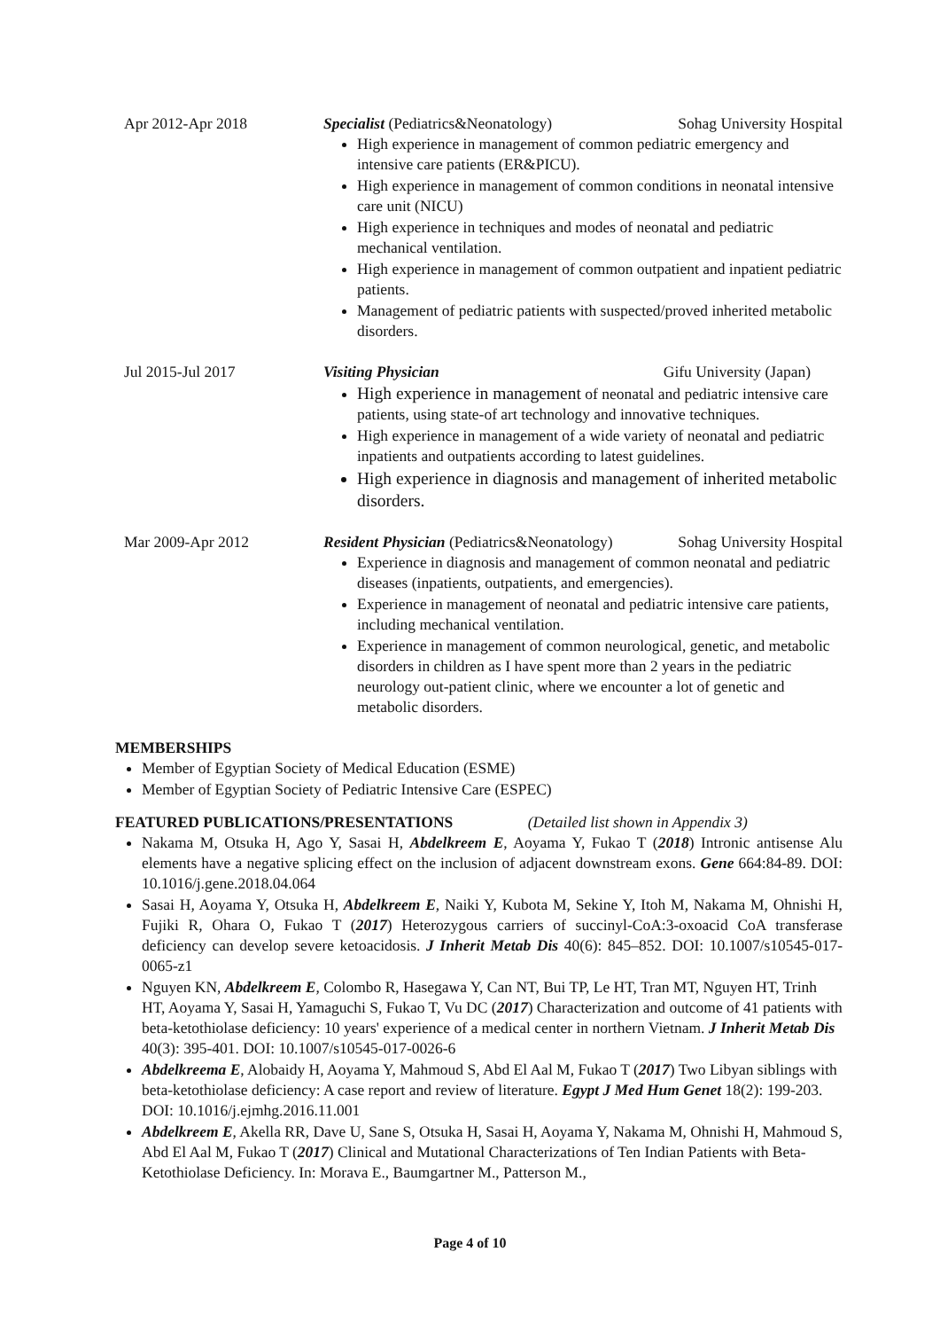Apr 2012-Apr 2018 Specialist (Pediatrics&Neonatology) Sohag University Hospital
High experience in management of common pediatric emergency and intensive care patients (ER&PICU).
High experience in management of common conditions in neonatal intensive care unit (NICU)
High experience in techniques and modes of neonatal and pediatric mechanical ventilation.
High experience in management of common outpatient and inpatient pediatric patients.
Management of pediatric patients with suspected/proved inherited metabolic disorders.
Jul 2015-Jul 2017 Visiting Physician Gifu University (Japan)
High experience in management of neonatal and pediatric intensive care patients, using state-of art technology and innovative techniques.
High experience in management of a wide variety of neonatal and pediatric inpatients and outpatients according to latest guidelines.
High experience in diagnosis and management of inherited metabolic disorders.
Mar 2009-Apr 2012 Resident Physician (Pediatrics&Neonatology) Sohag University Hospital
Experience in diagnosis and management of common neonatal and pediatric diseases (inpatients, outpatients, and emergencies).
Experience in management of neonatal and pediatric intensive care patients, including mechanical ventilation.
Experience in management of common neurological, genetic, and metabolic disorders in children as I have spent more than 2 years in the pediatric neurology out-patient clinic, where we encounter a lot of genetic and metabolic disorders.
MEMBERSHIPS
Member of Egyptian Society of Medical Education (ESME)
Member of Egyptian Society of Pediatric Intensive Care (ESPEC)
FEATURED PUBLICATIONS/PRESENTATIONS (Detailed list shown in Appendix 3)
Nakama M, Otsuka H, Ago Y, Sasai H, Abdelkreem E, Aoyama Y, Fukao T (2018) Intronic antisense Alu elements have a negative splicing effect on the inclusion of adjacent downstream exons. Gene 664:84-89. DOI: 10.1016/j.gene.2018.04.064
Sasai H, Aoyama Y, Otsuka H, Abdelkreem E, Naiki Y, Kubota M, Sekine Y, Itoh M, Nakama M, Ohnishi H, Fujiki R, Ohara O, Fukao T (2017) Heterozygous carriers of succinyl-CoA:3-oxoacid CoA transferase deficiency can develop severe ketoacidosis. J Inherit Metab Dis 40(6): 845–852. DOI: 10.1007/s10545-017-0065-z1
Nguyen KN, Abdelkreem E, Colombo R, Hasegawa Y, Can NT, Bui TP, Le HT, Tran MT, Nguyen HT, Trinh HT, Aoyama Y, Sasai H, Yamaguchi S, Fukao T, Vu DC (2017) Characterization and outcome of 41 patients with beta-ketothiolase deficiency: 10 years' experience of a medical center in northern Vietnam. J Inherit Metab Dis 40(3): 395-401. DOI: 10.1007/s10545-017-0026-6
Abdelkreema E, Alobaidy H, Aoyama Y, Mahmoud S, Abd El Aal M, Fukao T (2017) Two Libyan siblings with beta-ketothiolase deficiency: A case report and review of literature. Egypt J Med Hum Genet 18(2): 199-203. DOI: 10.1016/j.ejmhg.2016.11.001
Abdelkreem E, Akella RR, Dave U, Sane S, Otsuka H, Sasai H, Aoyama Y, Nakama M, Ohnishi H, Mahmoud S, Abd El Aal M, Fukao T (2017) Clinical and Mutational Characterizations of Ten Indian Patients with Beta-Ketothiolase Deficiency. In: Morava E., Baumgartner M., Patterson M.,
Page 4 of 10